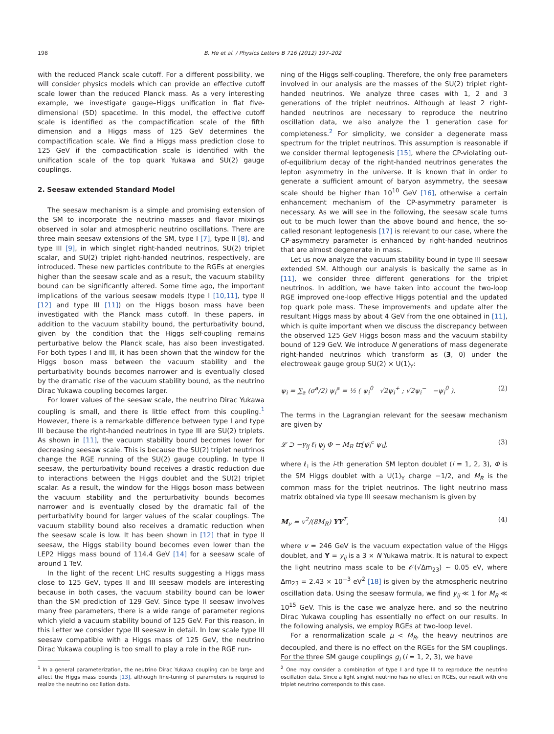198 B. He et al. / Physics Letters B 716 (2012) 197–202
with the reduced Planck scale cutoff. For a different possibility, we will consider physics models which can provide an effective cutoff scale lower than the reduced Planck mass. As a very interesting example, we investigate gauge–Higgs unification in flat five-dimensional (5D) spacetime. In this model, the effective cutoff scale is identified as the compactification scale of the fifth dimension and a Higgs mass of 125 GeV determines the compactification scale. We find a Higgs mass prediction close to 125 GeV if the compactification scale is identified with the unification scale of the top quark Yukawa and SU(2) gauge couplings.
2. Seesaw extended Standard Model
The seesaw mechanism is a simple and promising extension of the SM to incorporate the neutrino masses and flavor mixings observed in solar and atmospheric neutrino oscillations. There are three main seesaw extensions of the SM, type I [7], type II [8], and type III [9], in which singlet right-handed neutrinos, SU(2) triplet scalar, and SU(2) triplet right-handed neutrinos, respectively, are introduced. These new particles contribute to the RGEs at energies higher than the seesaw scale and as a result, the vacuum stability bound can be significantly altered. Some time ago, the important implications of the various seesaw models (type I [10,11], type II [12] and type III [11]) on the Higgs boson mass have been investigated with the Planck mass cutoff. In these papers, in addition to the vacuum stability bound, the perturbativity bound, given by the condition that the Higgs self-coupling remains perturbative below the Planck scale, has also been investigated. For both types I and III, it has been shown that the window for the Higgs boson mass between the vacuum stability and the perturbativity bounds becomes narrower and is eventually closed by the dramatic rise of the vacuum stability bound, as the neutrino Dirac Yukawa coupling becomes larger.
For lower values of the seesaw scale, the neutrino Dirac Yukawa coupling is small, and there is little effect from this coupling.<sup>1</sup> However, there is a remarkable difference between type I and type III because the right-handed neutrinos in type III are SU(2) triplets. As shown in [11], the vacuum stability bound becomes lower for decreasing seesaw scale. This is because the SU(2) triplet neutrinos change the RGE running of the SU(2) gauge coupling. In type II seesaw, the perturbativity bound receives a drastic reduction due to interactions between the Higgs doublet and the SU(2) triplet scalar. As a result, the window for the Higgs boson mass between the vacuum stability and the perturbativity bounds becomes narrower and is eventually closed by the dramatic fall of the perturbativity bound for larger values of the scalar couplings. The vacuum stability bound also receives a dramatic reduction when the seesaw scale is low. It has been shown in [12] that in type II seesaw, the Higgs stability bound becomes even lower than the LEP2 Higgs mass bound of 114.4 GeV [14] for a seesaw scale of around 1 TeV.
In the light of the recent LHC results suggesting a Higgs mass close to 125 GeV, types II and III seesaw models are interesting because in both cases, the vacuum stability bound can be lower than the SM prediction of 129 GeV. Since type II seesaw involves many free parameters, there is a wide range of parameter regions which yield a vacuum stability bound of 125 GeV. For this reason, in this Letter we consider type III seesaw in detail. In low scale type III seesaw compatible with a Higgs mass of 125 GeV, the neutrino Dirac Yukawa coupling is too small to play a role in the RGE run-
ning of the Higgs self-coupling. Therefore, the only free parameters involved in our analysis are the masses of the SU(2) triplet right-handed neutrinos. We analyze three cases with 1, 2 and 3 generations of the triplet neutrinos. Although at least 2 right-handed neutrinos are necessary to reproduce the neutrino oscillation data, we also analyze the 1 generation case for completeness.<sup>2</sup> For simplicity, we consider a degenerate mass spectrum for the triplet neutrinos. This assumption is reasonable if we consider thermal leptogenesis [15], where the CP-violating out-of-equilibrium decay of the right-handed neutrinos generates the lepton asymmetry in the universe. It is known that in order to generate a sufficient amount of baryon asymmetry, the seesaw scale should be higher than 10<sup>10</sup> GeV [16], otherwise a certain enhancement mechanism of the CP-asymmetry parameter is necessary. As we will see in the following, the seesaw scale turns out to be much lower than the above bound and hence, the so-called resonant leptogenesis [17] is relevant to our case, where the CP-asymmetry parameter is enhanced by right-handed neutrinos that are almost degenerate in mass.
Let us now analyze the vacuum stability bound in type III seesaw extended SM. Although our analysis is basically the same as in [11], we consider three different generations for the triplet neutrinos. In addition, we have taken into account the two-loop RGE improved one-loop effective Higgs potential and the updated top quark pole mass. These improvements and update alter the resultant Higgs mass by about 4 GeV from the one obtained in [11], which is quite important when we discuss the discrepancy between the observed 125 GeV Higgs boson mass and the vacuum stability bound of 129 GeV. We introduce N generations of mass degenerate right-handed neutrinos which transform as (3, 0) under the electroweak gauge group SU(2) × U(1)<sub>Y</sub>:
ψ<sub>i</sub> = ∑<sub>a</sub> (σ<sup>a</sup>/2) ψ<sub>i</sub><sup>a</sup> = ½ ( ψ<sub>i</sub><sup>0</sup> √2ψ<sub>i</sub><sup>+</sup> ; √2ψ<sub>i</sub><sup>−</sup> −ψ<sub>i</sub><sup>0</sup> ). (2)
The terms in the Lagrangian relevant for the seesaw mechanism are given by
𝓛 ⊃ −y<sub>ij</sub> ℓ̄<sub>i</sub> ψ<sub>j</sub> Φ − M<sub>R</sub> tr[ψ̄<sub>i</sub><sup>c</sup> ψ<sub>i</sub>], (3)
where ℓ<sub>i</sub> is the i-th generation SM lepton doublet (i = 1, 2, 3), Φ is the SM Higgs doublet with a U(1)<sub>Y</sub> charge −1/2, and M<sub>R</sub> is the common mass for the triplet neutrinos. The light neutrino mass matrix obtained via type III seesaw mechanism is given by
M<sub>ν</sub> = v<sup>2</sup>/(8M<sub>R</sub>) YY<sup>T</sup>, (4)
where v = 246 GeV is the vacuum expectation value of the Higgs doublet, and Y = y<sub>ij</sub> is a 3 × N Yukawa matrix. It is natural to expect the light neutrino mass scale to be 𝒪(√Δm<sub>23</sub>) ∼ 0.05 eV, where Δm<sub>23</sub> = 2.43 × 10<sup>−3</sup> eV<sup>2</sup> [18] is given by the atmospheric neutrino oscillation data. Using the seesaw formula, we find y<sub>ij</sub> ≪ 1 for M<sub>R</sub> ≪ 10<sup>15</sup> GeV. This is the case we analyze here, and so the neutrino Dirac Yukawa coupling has essentially no effect on our results. In the following analysis, we employ RGEs at two-loop level.
For a renormalization scale μ < M<sub>R</sub>, the heavy neutrinos are decoupled, and there is no effect on the RGEs for the SM couplings. For the three SM gauge couplings g<sub>i</sub> (i = 1, 2, 3), we have
<sup>1</sup> In a general parameterization, the neutrino Dirac Yukawa coupling can be large and affect the Higgs mass bounds [13], although fine-tuning of parameters is required to realize the neutrino oscillation data.
<sup>2</sup> One may consider a combination of type I and type III to reproduce the neutrino oscillation data. Since a light singlet neutrino has no effect on RGEs, our result with one triplet neutrino corresponds to this case.